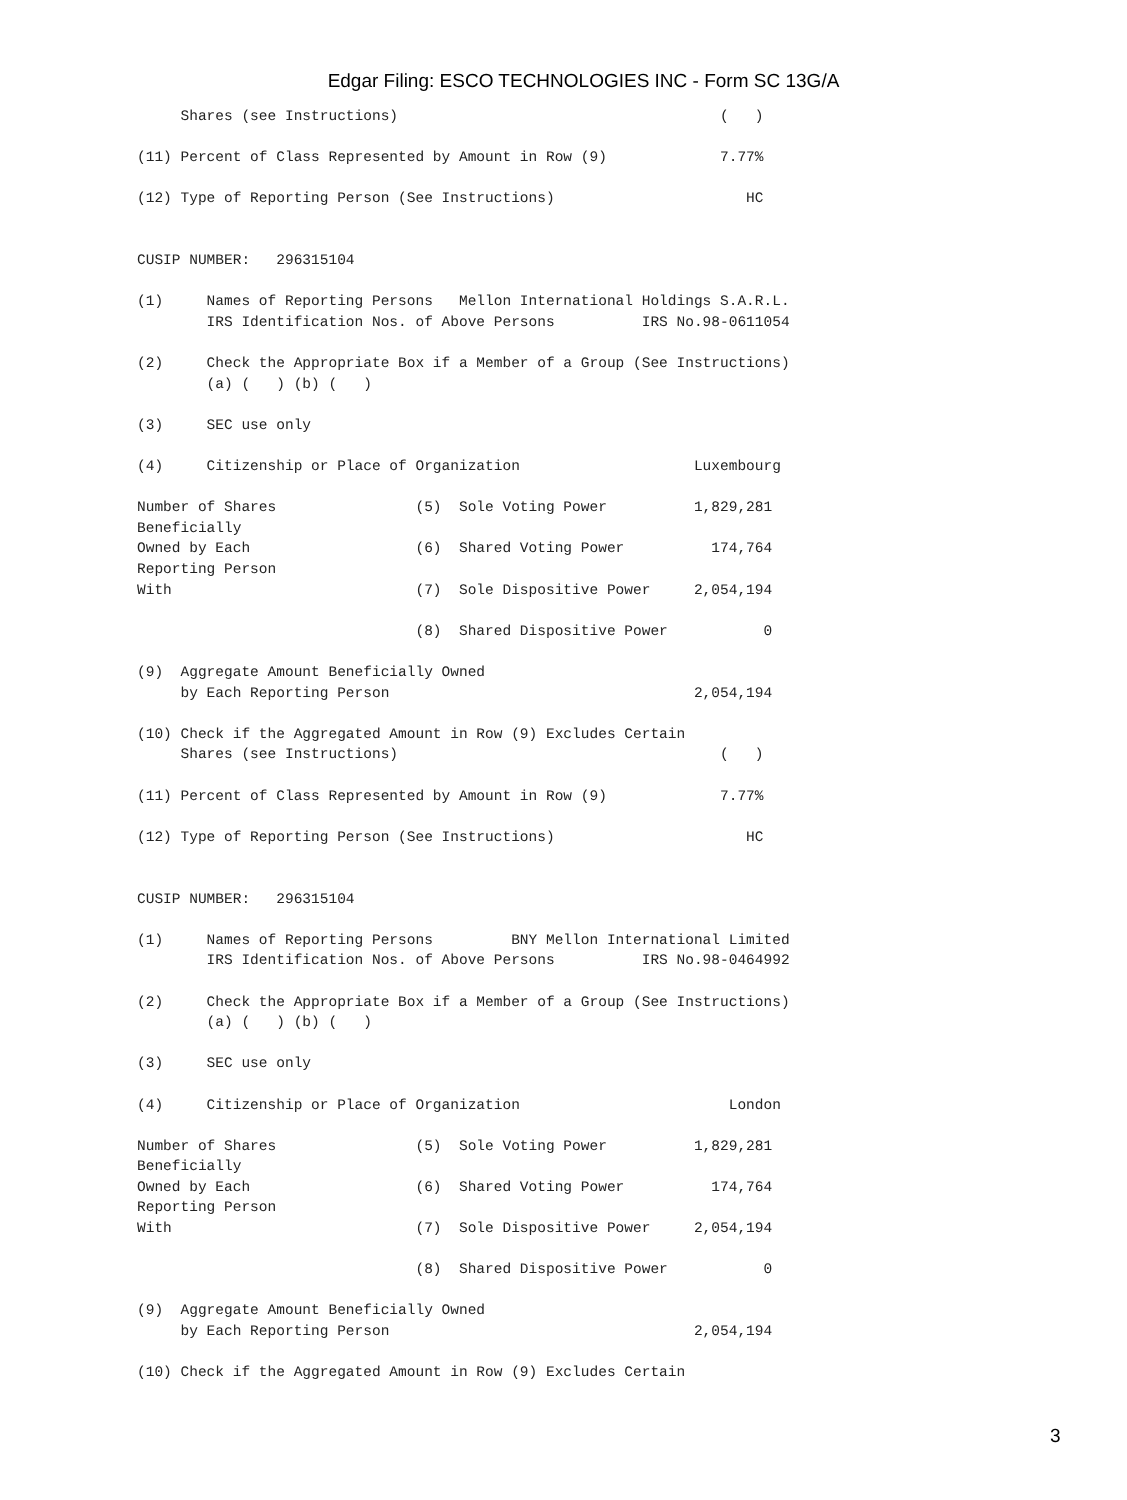Edgar Filing: ESCO TECHNOLOGIES INC - Form SC 13G/A
     Shares (see Instructions)                                     (   )

(11) Percent of Class Represented by Amount in Row (9)             7.77%

(12) Type of Reporting Person (See Instructions)                      HC


CUSIP NUMBER:   296315104

(1)     Names of Reporting Persons   Mellon International Holdings S.A.R.L.
        IRS Identification Nos. of Above Persons          IRS No.98-0611054

(2)     Check the Appropriate Box if a Member of a Group (See Instructions)
        (a) (   ) (b) (   )

(3)     SEC use only

(4)     Citizenship or Place of Organization                    Luxembourg

Number of Shares                (5)  Sole Voting Power          1,829,281
Beneficially
Owned by Each                   (6)  Shared Voting Power          174,764
Reporting Person
With                            (7)  Sole Dispositive Power     2,054,194

                                (8)  Shared Dispositive Power           0

(9)  Aggregate Amount Beneficially Owned
     by Each Reporting Person                                   2,054,194

(10) Check if the Aggregated Amount in Row (9) Excludes Certain
     Shares (see Instructions)                                     (   )

(11) Percent of Class Represented by Amount in Row (9)             7.77%

(12) Type of Reporting Person (See Instructions)                      HC


CUSIP NUMBER:   296315104

(1)     Names of Reporting Persons         BNY Mellon International Limited
        IRS Identification Nos. of Above Persons          IRS No.98-0464992

(2)     Check the Appropriate Box if a Member of a Group (See Instructions)
        (a) (   ) (b) (   )

(3)     SEC use only

(4)     Citizenship or Place of Organization                        London

Number of Shares                (5)  Sole Voting Power          1,829,281
Beneficially
Owned by Each                   (6)  Shared Voting Power          174,764
Reporting Person
With                            (7)  Sole Dispositive Power     2,054,194

                                (8)  Shared Dispositive Power           0

(9)  Aggregate Amount Beneficially Owned
     by Each Reporting Person                                   2,054,194

(10) Check if the Aggregated Amount in Row (9) Excludes Certain
3